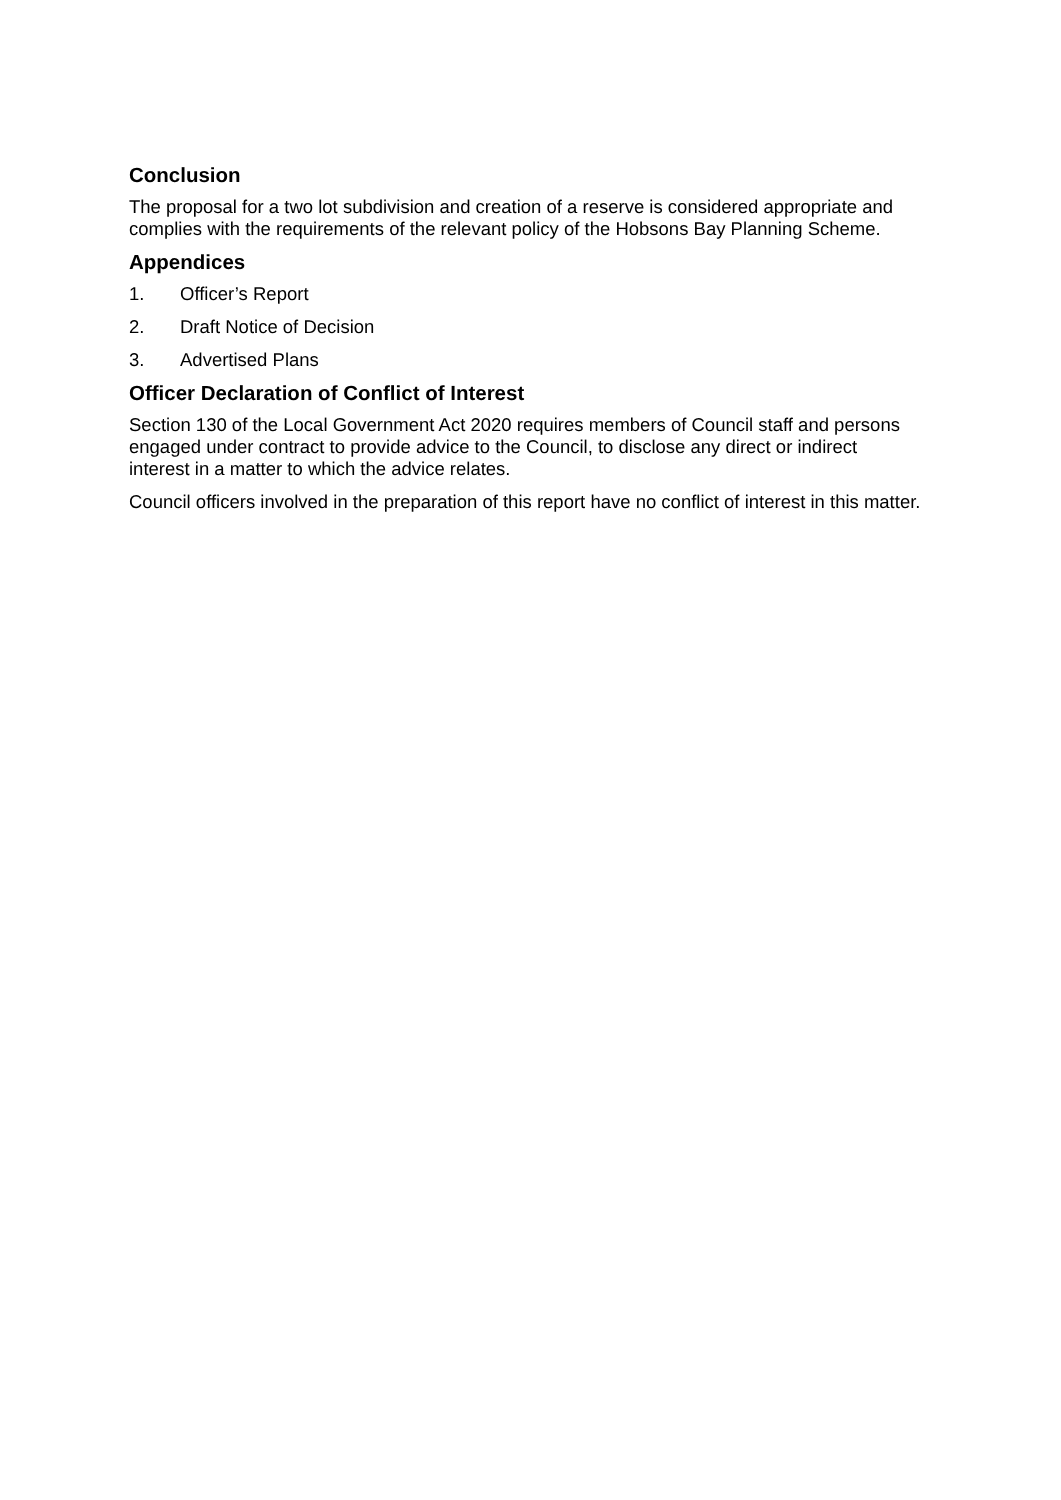Conclusion
The proposal for a two lot subdivision and creation of a reserve is considered appropriate and complies with the requirements of the relevant policy of the Hobsons Bay Planning Scheme.
Appendices
1. Officer’s Report
2. Draft Notice of Decision
3. Advertised Plans
Officer Declaration of Conflict of Interest
Section 130 of the Local Government Act 2020 requires members of Council staff and persons engaged under contract to provide advice to the Council, to disclose any direct or indirect interest in a matter to which the advice relates.
Council officers involved in the preparation of this report have no conflict of interest in this matter.